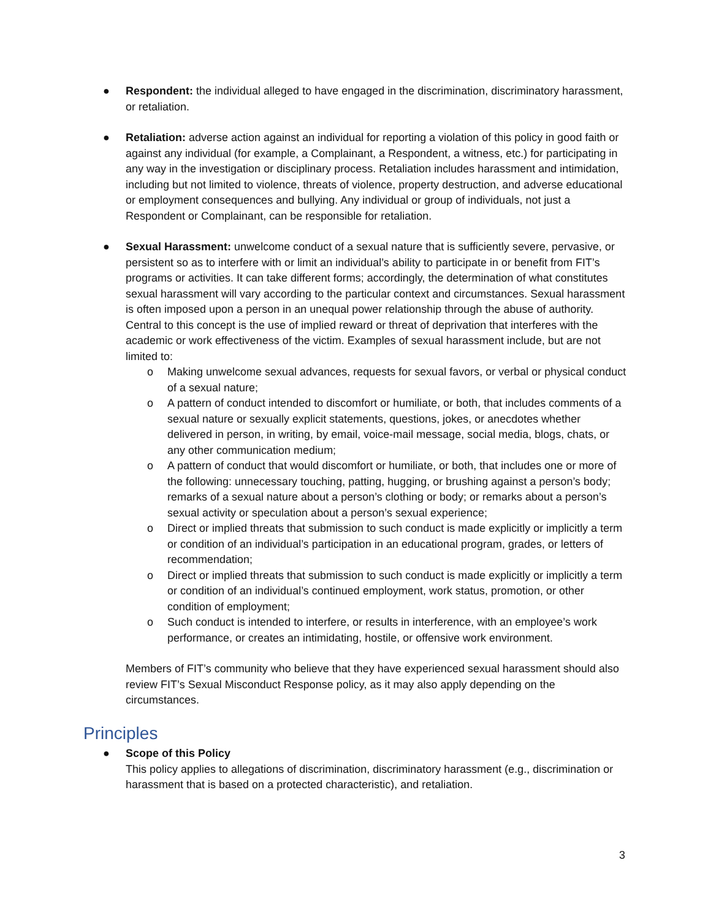● Respondent: the individual alleged to have engaged in the discrimination, discriminatory harassment, or retaliation.
● Retaliation: adverse action against an individual for reporting a violation of this policy in good faith or against any individual (for example, a Complainant, a Respondent, a witness, etc.) for participating in any way in the investigation or disciplinary process. Retaliation includes harassment and intimidation, including but not limited to violence, threats of violence, property destruction, and adverse educational or employment consequences and bullying. Any individual or group of individuals, not just a Respondent or Complainant, can be responsible for retaliation.
● Sexual Harassment: unwelcome conduct of a sexual nature that is sufficiently severe, pervasive, or persistent so as to interfere with or limit an individual’s ability to participate in or benefit from FIT’s programs or activities. It can take different forms; accordingly, the determination of what constitutes sexual harassment will vary according to the particular context and circumstances. Sexual harassment is often imposed upon a person in an unequal power relationship through the abuse of authority. Central to this concept is the use of implied reward or threat of deprivation that interferes with the academic or work effectiveness of the victim. Examples of sexual harassment include, but are not limited to:
o Making unwelcome sexual advances, requests for sexual favors, or verbal or physical conduct of a sexual nature;
o A pattern of conduct intended to discomfort or humiliate, or both, that includes comments of a sexual nature or sexually explicit statements, questions, jokes, or anecdotes whether delivered in person, in writing, by email, voice-mail message, social media, blogs, chats, or any other communication medium;
o A pattern of conduct that would discomfort or humiliate, or both, that includes one or more of the following: unnecessary touching, patting, hugging, or brushing against a person’s body; remarks of a sexual nature about a person’s clothing or body; or remarks about a person’s sexual activity or speculation about a person’s sexual experience;
o Direct or implied threats that submission to such conduct is made explicitly or implicitly a term or condition of an individual’s participation in an educational program, grades, or letters of recommendation;
o Direct or implied threats that submission to such conduct is made explicitly or implicitly a term or condition of an individual’s continued employment, work status, promotion, or other condition of employment;
o Such conduct is intended to interfere, or results in interference, with an employee’s work performance, or creates an intimidating, hostile, or offensive work environment.
Members of FIT’s community who believe that they have experienced sexual harassment should also review FIT’s Sexual Misconduct Response policy, as it may also apply depending on the circumstances.
Principles
● Scope of this Policy
This policy applies to allegations of discrimination, discriminatory harassment (e.g., discrimination or harassment that is based on a protected characteristic), and retaliation.
3